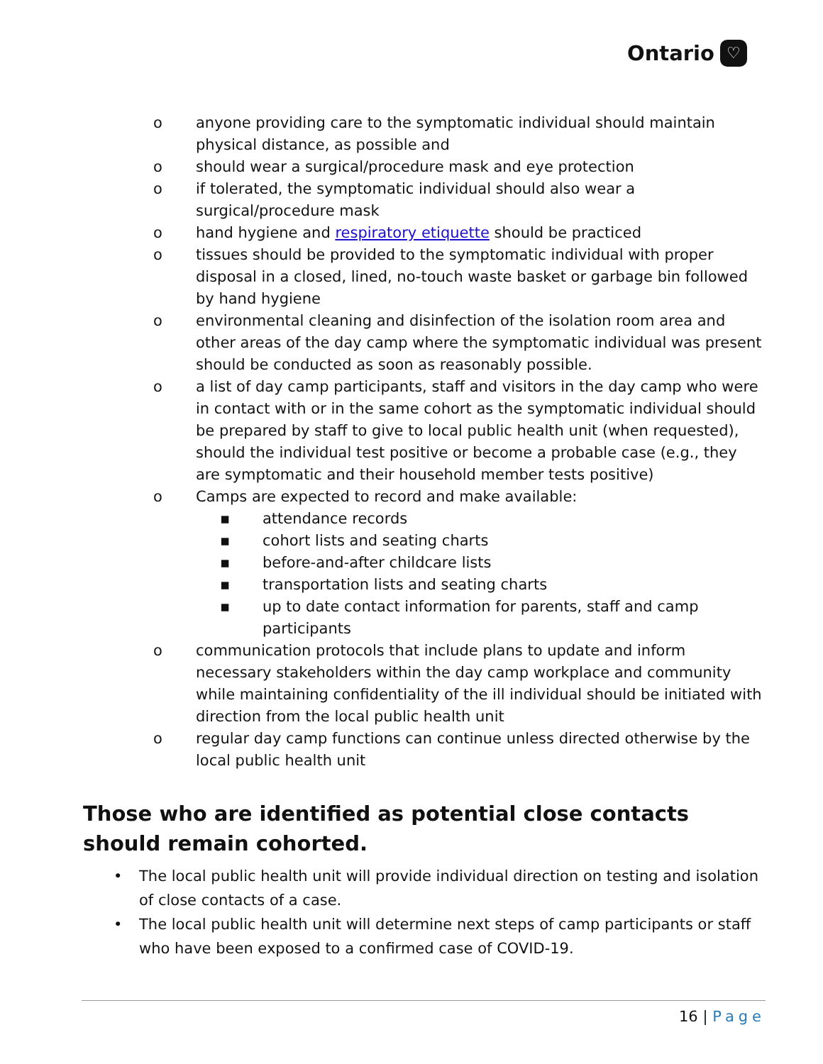Ontario ♡
o anyone providing care to the symptomatic individual should maintain physical distance, as possible and
o should wear a surgical/procedure mask and eye protection
o if tolerated, the symptomatic individual should also wear a surgical/procedure mask
o hand hygiene and respiratory etiquette should be practiced
o tissues should be provided to the symptomatic individual with proper disposal in a closed, lined, no-touch waste basket or garbage bin followed by hand hygiene
o environmental cleaning and disinfection of the isolation room area and other areas of the day camp where the symptomatic individual was present should be conducted as soon as reasonably possible.
o a list of day camp participants, staff and visitors in the day camp who were in contact with or in the same cohort as the symptomatic individual should be prepared by staff to give to local public health unit (when requested), should the individual test positive or become a probable case (e.g., they are symptomatic and their household member tests positive)
o Camps are expected to record and make available:
▪ attendance records
▪ cohort lists and seating charts
▪ before-and-after childcare lists
▪ transportation lists and seating charts
▪ up to date contact information for parents, staff and camp participants
o communication protocols that include plans to update and inform necessary stakeholders within the day camp workplace and community while maintaining confidentiality of the ill individual should be initiated with direction from the local public health unit
o regular day camp functions can continue unless directed otherwise by the local public health unit
Those who are identified as potential close contacts should remain cohorted.
• The local public health unit will provide individual direction on testing and isolation of close contacts of a case.
• The local public health unit will determine next steps of camp participants or staff who have been exposed to a confirmed case of COVID-19.
16 | Page